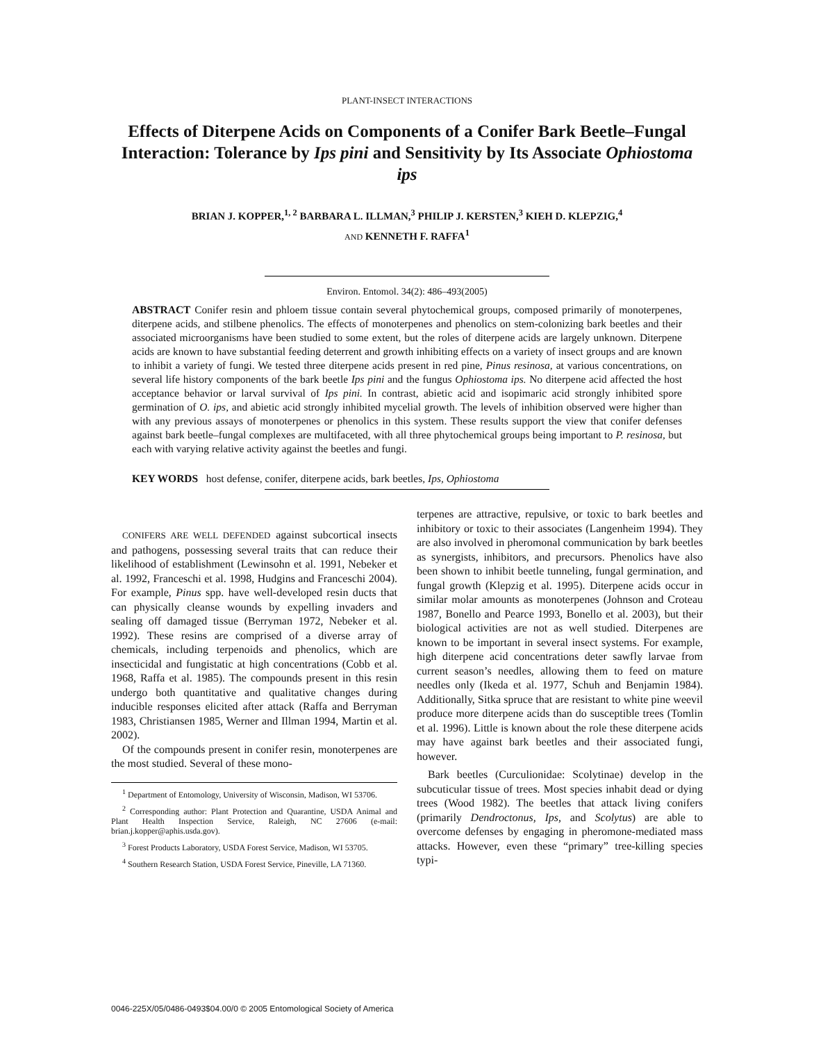PLANT-INSECT INTERACTIONS
Effects of Diterpene Acids on Components of a Conifer Bark Beetle–Fungal Interaction: Tolerance by Ips pini and Sensitivity by Its Associate Ophiostoma ips
BRIAN J. KOPPER,<sup>1, 2</sup> BARBARA L. ILLMAN,<sup>3</sup> PHILIP J. KERSTEN,<sup>3</sup> KIEH D. KLEPZIG,<sup>4</sup>
AND KENNETH F. RAFFA<sup>1</sup>
Environ. Entomol. 34(2): 486–493(2005)
ABSTRACT Conifer resin and phloem tissue contain several phytochemical groups, composed primarily of monoterpenes, diterpene acids, and stilbene phenolics. The effects of monoterpenes and phenolics on stem-colonizing bark beetles and their associated microorganisms have been studied to some extent, but the roles of diterpene acids are largely unknown. Diterpene acids are known to have substantial feeding deterrent and growth inhibiting effects on a variety of insect groups and are known to inhibit a variety of fungi. We tested three diterpene acids present in red pine, Pinus resinosa, at various concentrations, on several life history components of the bark beetle Ips pini and the fungus Ophiostoma ips. No diterpene acid affected the host acceptance behavior or larval survival of Ips pini. In contrast, abietic acid and isopimaric acid strongly inhibited spore germination of O. ips, and abietic acid strongly inhibited mycelial growth. The levels of inhibition observed were higher than with any previous assays of monoterpenes or phenolics in this system. These results support the view that conifer defenses against bark beetle–fungal complexes are multifaceted, with all three phytochemical groups being important to P. resinosa, but each with varying relative activity against the beetles and fungi.
KEY WORDS host defense, conifer, diterpene acids, bark beetles, Ips, Ophiostoma
CONIFERS ARE WELL DEFENDED against subcortical insects and pathogens, possessing several traits that can reduce their likelihood of establishment (Lewinsohn et al. 1991, Nebeker et al. 1992, Franceschi et al. 1998, Hudgins and Franceschi 2004). For example, Pinus spp. have well-developed resin ducts that can physically cleanse wounds by expelling invaders and sealing off damaged tissue (Berryman 1972, Nebeker et al. 1992). These resins are comprised of a diverse array of chemicals, including terpenoids and phenolics, which are insecticidal and fungistatic at high concentrations (Cobb et al. 1968, Raffa et al. 1985). The compounds present in this resin undergo both quantitative and qualitative changes during inducible responses elicited after attack (Raffa and Berryman 1983, Christiansen 1985, Werner and Illman 1994, Martin et al. 2002).
Of the compounds present in conifer resin, monoterpenes are the most studied. Several of these mono-
<sup>1</sup> Department of Entomology, University of Wisconsin, Madison, WI 53706.
<sup>2</sup> Corresponding author: Plant Protection and Quarantine, USDA Animal and Plant Health Inspection Service, Raleigh, NC 27606 (e-mail: brian.j.kopper@aphis.usda.gov).
<sup>3</sup> Forest Products Laboratory, USDA Forest Service, Madison, WI 53705.
<sup>4</sup> Southern Research Station, USDA Forest Service, Pineville, LA 71360.
terpenes are attractive, repulsive, or toxic to bark beetles and inhibitory or toxic to their associates (Langenheim 1994). They are also involved in pheromonal communication by bark beetles as synergists, inhibitors, and precursors. Phenolics have also been shown to inhibit beetle tunneling, fungal germination, and fungal growth (Klepzig et al. 1995). Diterpene acids occur in similar molar amounts as monoterpenes (Johnson and Croteau 1987, Bonello and Pearce 1993, Bonello et al. 2003), but their biological activities are not as well studied. Diterpenes are known to be important in several insect systems. For example, high diterpene acid concentrations deter sawfly larvae from current season’s needles, allowing them to feed on mature needles only (Ikeda et al. 1977, Schuh and Benjamin 1984). Additionally, Sitka spruce that are resistant to white pine weevil produce more diterpene acids than do susceptible trees (Tomlin et al. 1996). Little is known about the role these diterpene acids may have against bark beetles and their associated fungi, however.
Bark beetles (Curculionidae: Scolytinae) develop in the subcuticular tissue of trees. Most species inhabit dead or dying trees (Wood 1982). The beetles that attack living conifers (primarily Dendroctonus, Ips, and Scolytus) are able to overcome defenses by engaging in pheromone-mediated mass attacks. However, even these “primary” tree-killing species typi-
0046-225X/05/0486-0493$04.00/0 © 2005 Entomological Society of America